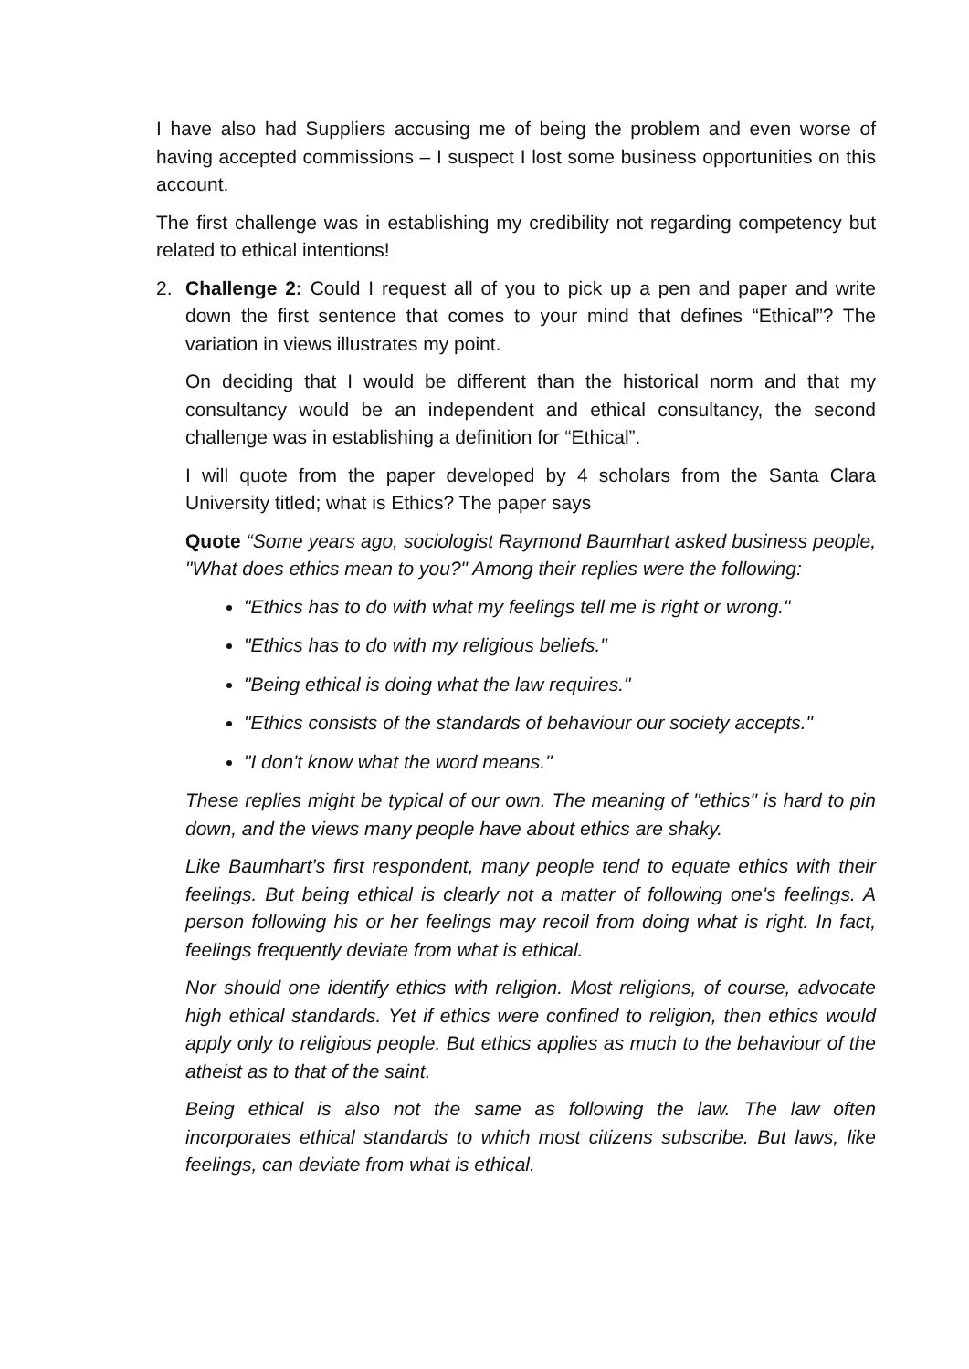I have also had Suppliers accusing me of being the problem and even worse of having accepted commissions – I suspect I lost some business opportunities on this account.
The first challenge was in establishing my credibility not regarding competency but related to ethical intentions!
2. Challenge 2: Could I request all of you to pick up a pen and paper and write down the first sentence that comes to your mind that defines “Ethical”? The variation in views illustrates my point.
On deciding that I would be different than the historical norm and that my consultancy would be an independent and ethical consultancy, the second challenge was in establishing a definition for “Ethical”.
I will quote from the paper developed by 4 scholars from the Santa Clara University titled; what is Ethics? The paper says
Quote “Some years ago, sociologist Raymond Baumhart asked business people, "What does ethics mean to you?" Among their replies were the following:
"Ethics has to do with what my feelings tell me is right or wrong."
"Ethics has to do with my religious beliefs."
"Being ethical is doing what the law requires."
"Ethics consists of the standards of behaviour our society accepts."
"I don't know what the word means."
These replies might be typical of our own. The meaning of "ethics" is hard to pin down, and the views many people have about ethics are shaky.
Like Baumhart’s first respondent, many people tend to equate ethics with their feelings. But being ethical is clearly not a matter of following one's feelings. A person following his or her feelings may recoil from doing what is right. In fact, feelings frequently deviate from what is ethical.
Nor should one identify ethics with religion. Most religions, of course, advocate high ethical standards. Yet if ethics were confined to religion, then ethics would apply only to religious people. But ethics applies as much to the behaviour of the atheist as to that of the saint.
Being ethical is also not the same as following the law. The law often incorporates ethical standards to which most citizens subscribe. But laws, like feelings, can deviate from what is ethical.